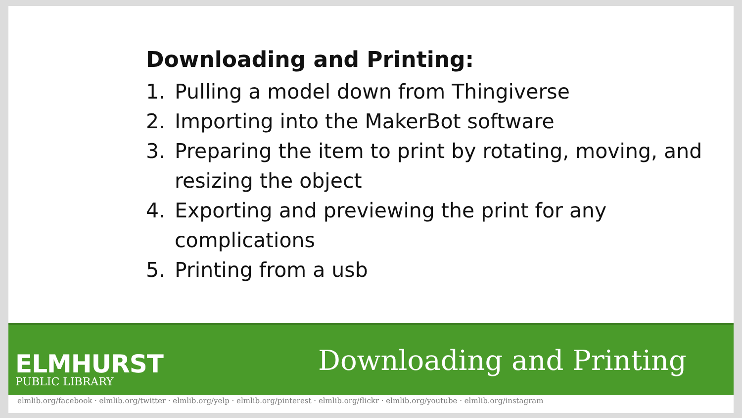Downloading and Printing:
1. Pulling a model down from Thingiverse
2. Importing into the MakerBot software
3. Preparing the item to print by rotating, moving, and resizing the object
4. Exporting and previewing the print for any complications
5. Printing from a usb
ELMHURST
PUBLIC LIBRARY
Downloading and Printing
elmlib.org/facebook · elmlib.org/twitter · elmlib.org/yelp · elmlib.org/pinterest · elmlib.org/flickr · elmlib.org/youtube · elmlib.org/instagram